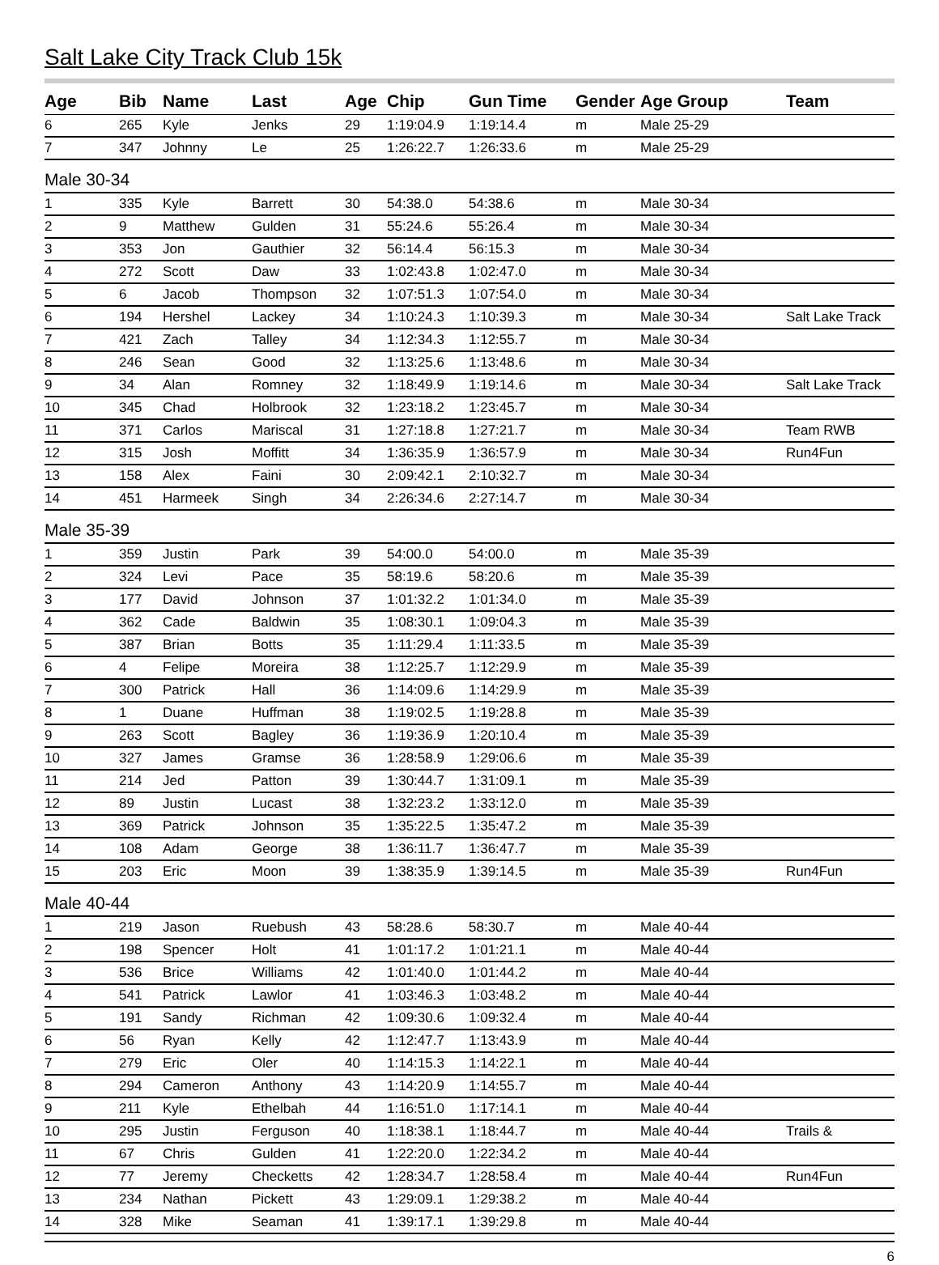Salt Lake City Track Club 15k
| Age | Bib | Name | Last | Age | Chip | Gun Time | Gender | Age Group | Team |
| --- | --- | --- | --- | --- | --- | --- | --- | --- | --- |
| 6 | 265 | Kyle | Jenks | 29 | 1:19:04.9 | 1:19:14.4 | m | Male 25-29 | |
| 7 | 347 | Johnny | Le | 25 | 1:26:22.7 | 1:26:33.6 | m | Male 25-29 | |
| Male 30-34 | | | | | | | | | |
| 1 | 335 | Kyle | Barrett | 30 | 54:38.0 | 54:38.6 | m | Male 30-34 | |
| 2 | 9 | Matthew | Gulden | 31 | 55:24.6 | 55:26.4 | m | Male 30-34 | |
| 3 | 353 | Jon | Gauthier | 32 | 56:14.4 | 56:15.3 | m | Male 30-34 | |
| 4 | 272 | Scott | Daw | 33 | 1:02:43.8 | 1:02:47.0 | m | Male 30-34 | |
| 5 | 6 | Jacob | Thompson | 32 | 1:07:51.3 | 1:07:54.0 | m | Male 30-34 | |
| 6 | 194 | Hershel | Lackey | 34 | 1:10:24.3 | 1:10:39.3 | m | Male 30-34 | Salt Lake Track |
| 7 | 421 | Zach | Talley | 34 | 1:12:34.3 | 1:12:55.7 | m | Male 30-34 | |
| 8 | 246 | Sean | Good | 32 | 1:13:25.6 | 1:13:48.6 | m | Male 30-34 | |
| 9 | 34 | Alan | Romney | 32 | 1:18:49.9 | 1:19:14.6 | m | Male 30-34 | Salt Lake Track |
| 10 | 345 | Chad | Holbrook | 32 | 1:23:18.2 | 1:23:45.7 | m | Male 30-34 | |
| 11 | 371 | Carlos | Mariscal | 31 | 1:27:18.8 | 1:27:21.7 | m | Male 30-34 | Team RWB |
| 12 | 315 | Josh | Moffitt | 34 | 1:36:35.9 | 1:36:57.9 | m | Male 30-34 | Run4Fun |
| 13 | 158 | Alex | Faini | 30 | 2:09:42.1 | 2:10:32.7 | m | Male 30-34 | |
| 14 | 451 | Harmeek | Singh | 34 | 2:26:34.6 | 2:27:14.7 | m | Male 30-34 | |
| Male 35-39 | | | | | | | | | |
| 1 | 359 | Justin | Park | 39 | 54:00.0 | 54:00.0 | m | Male 35-39 | |
| 2 | 324 | Levi | Pace | 35 | 58:19.6 | 58:20.6 | m | Male 35-39 | |
| 3 | 177 | David | Johnson | 37 | 1:01:32.2 | 1:01:34.0 | m | Male 35-39 | |
| 4 | 362 | Cade | Baldwin | 35 | 1:08:30.1 | 1:09:04.3 | m | Male 35-39 | |
| 5 | 387 | Brian | Botts | 35 | 1:11:29.4 | 1:11:33.5 | m | Male 35-39 | |
| 6 | 4 | Felipe | Moreira | 38 | 1:12:25.7 | 1:12:29.9 | m | Male 35-39 | |
| 7 | 300 | Patrick | Hall | 36 | 1:14:09.6 | 1:14:29.9 | m | Male 35-39 | |
| 8 | 1 | Duane | Huffman | 38 | 1:19:02.5 | 1:19:28.8 | m | Male 35-39 | |
| 9 | 263 | Scott | Bagley | 36 | 1:19:36.9 | 1:20:10.4 | m | Male 35-39 | |
| 10 | 327 | James | Gramse | 36 | 1:28:58.9 | 1:29:06.6 | m | Male 35-39 | |
| 11 | 214 | Jed | Patton | 39 | 1:30:44.7 | 1:31:09.1 | m | Male 35-39 | |
| 12 | 89 | Justin | Lucast | 38 | 1:32:23.2 | 1:33:12.0 | m | Male 35-39 | |
| 13 | 369 | Patrick | Johnson | 35 | 1:35:22.5 | 1:35:47.2 | m | Male 35-39 | |
| 14 | 108 | Adam | George | 38 | 1:36:11.7 | 1:36:47.7 | m | Male 35-39 | |
| 15 | 203 | Eric | Moon | 39 | 1:38:35.9 | 1:39:14.5 | m | Male 35-39 | Run4Fun |
| Male 40-44 | | | | | | | | | |
| 1 | 219 | Jason | Ruebush | 43 | 58:28.6 | 58:30.7 | m | Male 40-44 | |
| 2 | 198 | Spencer | Holt | 41 | 1:01:17.2 | 1:01:21.1 | m | Male 40-44 | |
| 3 | 536 | Brice | Williams | 42 | 1:01:40.0 | 1:01:44.2 | m | Male 40-44 | |
| 4 | 541 | Patrick | Lawlor | 41 | 1:03:46.3 | 1:03:48.2 | m | Male 40-44 | |
| 5 | 191 | Sandy | Richman | 42 | 1:09:30.6 | 1:09:32.4 | m | Male 40-44 | |
| 6 | 56 | Ryan | Kelly | 42 | 1:12:47.7 | 1:13:43.9 | m | Male 40-44 | |
| 7 | 279 | Eric | Oler | 40 | 1:14:15.3 | 1:14:22.1 | m | Male 40-44 | |
| 8 | 294 | Cameron | Anthony | 43 | 1:14:20.9 | 1:14:55.7 | m | Male 40-44 | |
| 9 | 211 | Kyle | Ethelbah | 44 | 1:16:51.0 | 1:17:14.1 | m | Male 40-44 | |
| 10 | 295 | Justin | Ferguson | 40 | 1:18:38.1 | 1:18:44.7 | m | Male 40-44 | Trails & |
| 11 | 67 | Chris | Gulden | 41 | 1:22:20.0 | 1:22:34.2 | m | Male 40-44 | |
| 12 | 77 | Jeremy | Checketts | 42 | 1:28:34.7 | 1:28:58.4 | m | Male 40-44 | Run4Fun |
| 13 | 234 | Nathan | Pickett | 43 | 1:29:09.1 | 1:29:38.2 | m | Male 40-44 | |
| 14 | 328 | Mike | Seaman | 41 | 1:39:17.1 | 1:39:29.8 | m | Male 40-44 | |
6